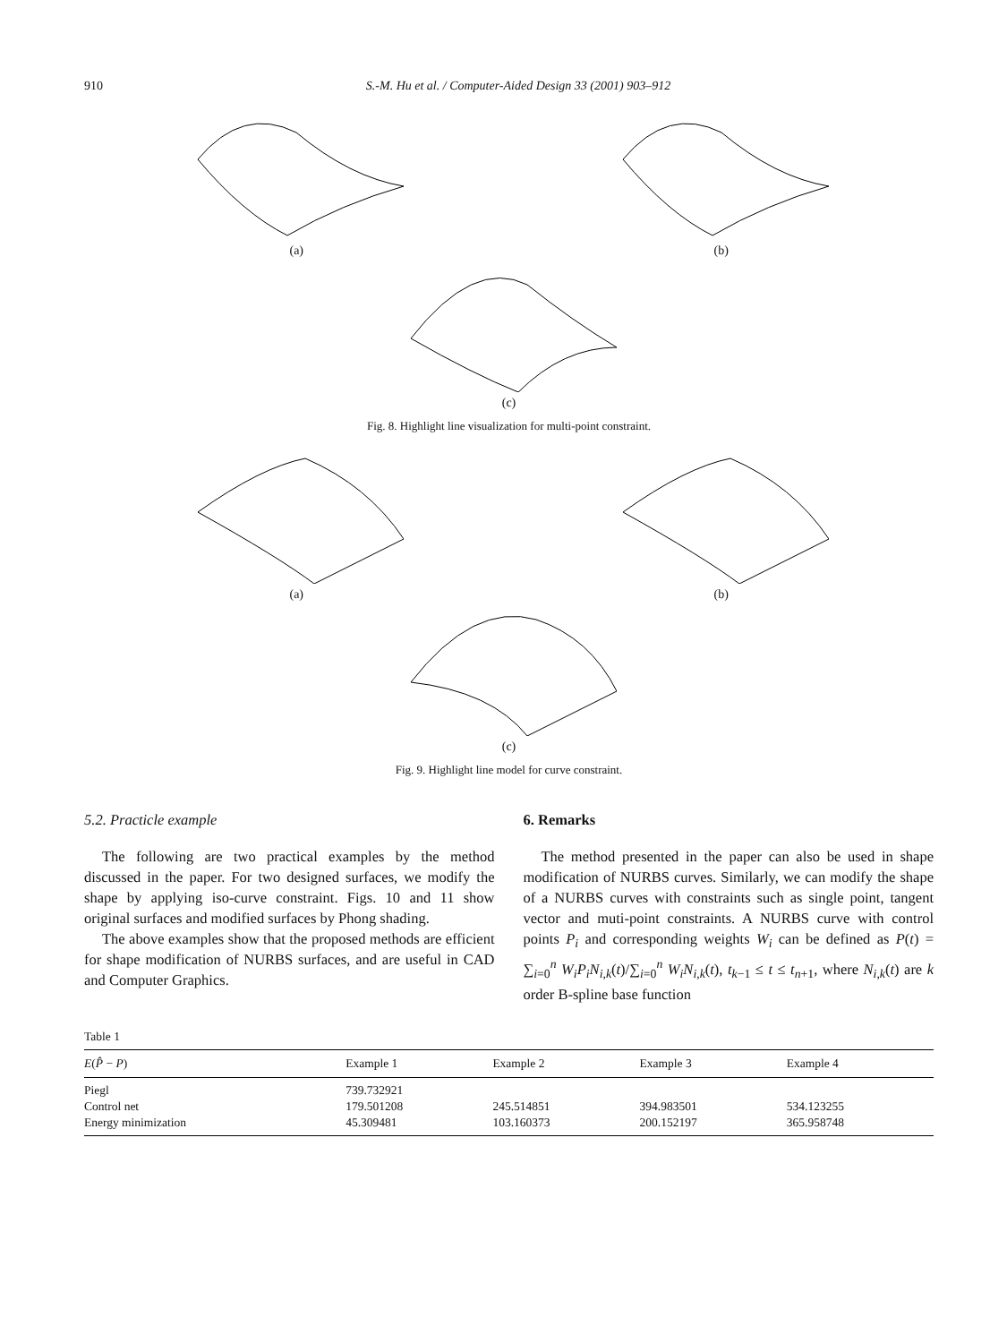910 S.-M. Hu et al. / Computer-Aided Design 33 (2001) 903–912
(a) (b)
(c)
Fig. 8. Highlight line visualization for multi-point constraint.
(a) (b)
(c)
Fig. 9. Highlight line model for curve constraint.
5.2. Practicle example
The following are two practical examples by the method discussed in the paper. For two designed surfaces, we modify the shape by applying iso-curve constraint. Figs. 10 and 11 show original surfaces and modified surfaces by Phong shading.
The above examples show that the proposed methods are efficient for shape modification of NURBS surfaces, and are useful in CAD and Computer Graphics.
6. Remarks
The method presented in the paper can also be used in shape modification of NURBS curves. Similarly, we can modify the shape of a NURBS curves with constraints such as single point, tangent vector and muti-point constraints. A NURBS curve with control points P<sub>i</sub> and corresponding weights W<sub>i</sub> can be defined as P(t) = ∑<sub>i=0</sub><sup>n</sup> W<sub>i</sub>P<sub>i</sub>N<sub>i,k</sub>(t)/∑<sub>i=0</sub><sup>n</sup> W<sub>i</sub>N<sub>i,k</sub>(t), t<sub>k−1</sub> ≤ t ≤ t<sub>n+1</sub>, where N<sub>i,k</sub>(t) are k order B-spline base function
Table 1
| E ( P̂ − P ) | Example 1 | Example 2 | Example 3 | Example 4 |
| --- | --- | --- | --- | --- |
| Piegl | 739.732921 | | | |
| Control net | 179.501208 | 245.514851 | 394.983501 | 534.123255 |
| Energy minimization | 45.309481 | 103.160373 | 200.152197 | 365.958748 |